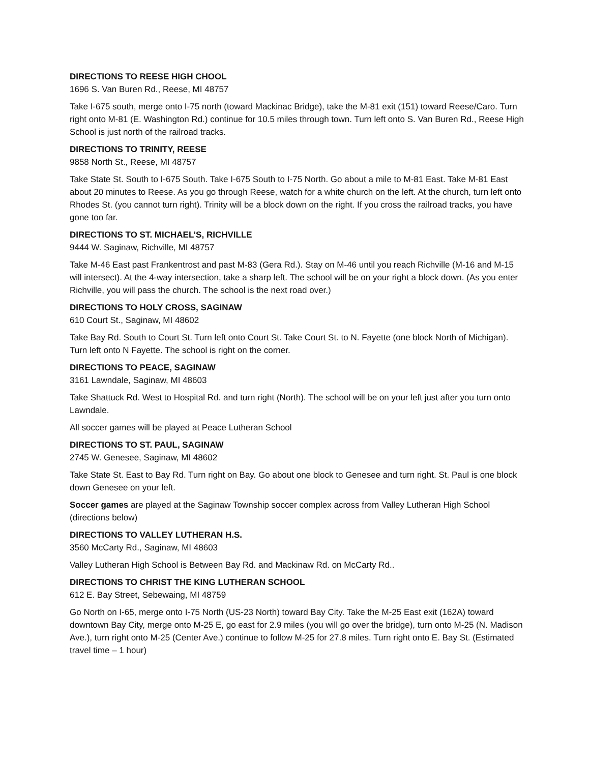DIRECTIONS TO REESE HIGH CHOOL
1696 S. Van Buren Rd., Reese, MI 48757
Take I-675 south, merge onto I-75 north (toward Mackinac Bridge), take the M-81 exit (151) toward Reese/Caro. Turn right onto M-81 (E. Washington Rd.) continue for 10.5 miles through town. Turn left onto S. Van Buren Rd., Reese High School is just north of the railroad tracks.
DIRECTIONS TO TRINITY, REESE
9858 North St., Reese, MI 48757
Take State St. South to I-675 South. Take I-675 South to I-75 North. Go about a mile to M-81 East. Take M-81 East about 20 minutes to Reese. As you go through Reese, watch for a white church on the left. At the church, turn left onto Rhodes St. (you cannot turn right). Trinity will be a block down on the right. If you cross the railroad tracks, you have gone too far.
DIRECTIONS TO ST. MICHAEL’S, RICHVILLE
9444 W. Saginaw, Richville, MI 48757
Take M-46 East past Frankentrost and past M-83 (Gera Rd.). Stay on M-46 until you reach Richville (M-16 and M-15 will intersect). At the 4-way intersection, take a sharp left. The school will be on your right a block down. (As you enter Richville, you will pass the church. The school is the next road over.)
DIRECTIONS TO HOLY CROSS, SAGINAW
610 Court St., Saginaw, MI 48602
Take Bay Rd. South to Court St. Turn left onto Court St. Take Court St. to N. Fayette (one block North of Michigan). Turn left onto N Fayette. The school is right on the corner.
DIRECTIONS TO PEACE, SAGINAW
3161 Lawndale, Saginaw, MI 48603
Take Shattuck Rd. West to Hospital Rd. and turn right (North). The school will be on your left just after you turn onto Lawndale.
All soccer games will be played at Peace Lutheran School
DIRECTIONS TO ST. PAUL, SAGINAW
2745 W. Genesee, Saginaw, MI 48602
Take State St. East to Bay Rd. Turn right on Bay. Go about one block to Genesee and turn right. St. Paul is one block down Genesee on your left.
Soccer games are played at the Saginaw Township soccer complex across from Valley Lutheran High School (directions below)
DIRECTIONS TO VALLEY LUTHERAN H.S.
3560 McCarty Rd., Saginaw, MI 48603
Valley Lutheran High School is Between Bay Rd. and Mackinaw Rd. on McCarty Rd..
DIRECTIONS TO CHRIST THE KING LUTHERAN SCHOOL
612 E. Bay Street, Sebewaing, MI 48759
Go North on I-65, merge onto I-75 North (US-23 North) toward Bay City. Take the M-25 East exit (162A) toward downtown Bay City, merge onto M-25 E, go east for 2.9 miles (you will go over the bridge), turn onto M-25 (N. Madison Ave.), turn right onto M-25 (Center Ave.) continue to follow M-25 for 27.8 miles. Turn right onto E. Bay St. (Estimated travel time – 1 hour)